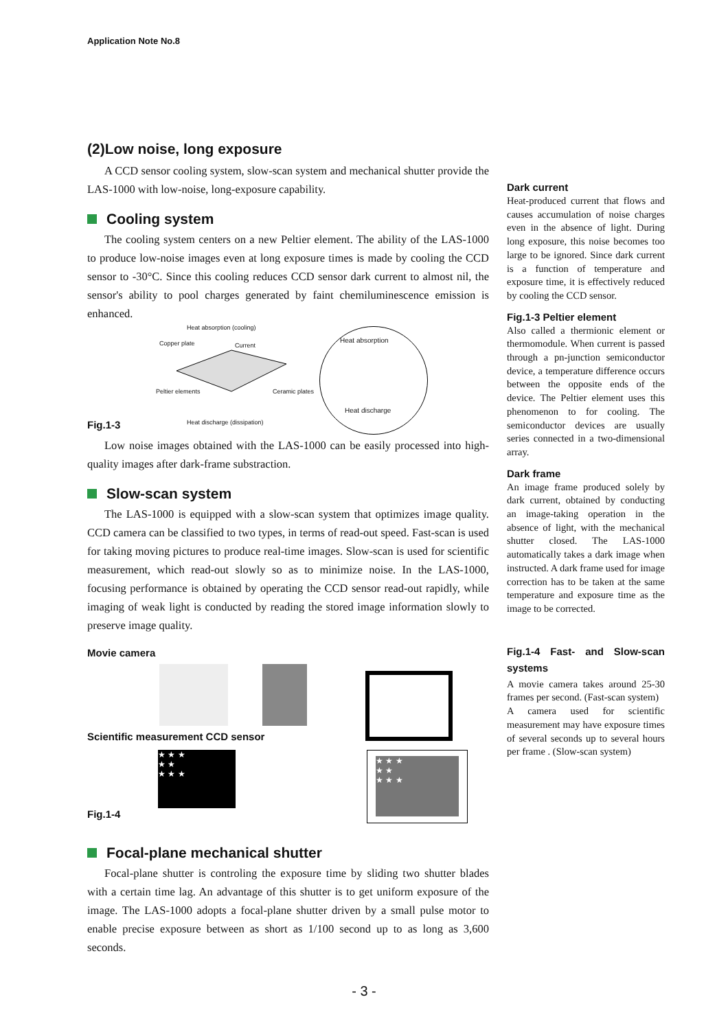Application Note No.8
(2)Low noise, long exposure
A CCD sensor cooling system, slow-scan system and mechanical shutter provide the LAS-1000 with low-noise, long-exposure capability.
Cooling system
The cooling system centers on a new Peltier element. The ability of the LAS-1000 to produce low-noise images even at long exposure times is made by cooling the CCD sensor to -30°C. Since this cooling reduces CCD sensor dark current to almost nil, the sensor's ability to pool charges generated by faint chemiluminescence emission is enhanced.
Heat absorption (cooling)
Copper plate Current
Peltier elements Ceramic plates
Heat discharge (dissipation)
Heat absorption
Heat discharge
Fig.1-3
Low noise images obtained with the LAS-1000 can be easily processed into high-quality images after dark-frame substraction.
Slow-scan system
The LAS-1000 is equipped with a slow-scan system that optimizes image quality. CCD camera can be classified to two types, in terms of read-out speed. Fast-scan is used for taking moving pictures to produce real-time images. Slow-scan is used for scientific measurement, which read-out slowly so as to minimize noise. In the LAS-1000, focusing performance is obtained by operating the CCD sensor read-out rapidly, while imaging of weak light is conducted by reading the stored image information slowly to preserve image quality.
Movie camera
Scientific measurement CCD sensor
★ ★ ★
★ ★
★ ★ ★
★ ★ ★
★ ★
★ ★ ★
Fig.1-4
Focal-plane mechanical shutter
Focal-plane shutter is controling the exposure time by sliding two shutter blades with a certain time lag. An advantage of this shutter is to get uniform exposure of the image. The LAS-1000 adopts a focal-plane shutter driven by a small pulse motor to enable precise exposure between as short as 1/100 second up to as long as 3,600 seconds.
Dark current
Heat-produced current that flows and causes accumulation of noise charges even in the absence of light. During long exposure, this noise becomes too large to be ignored. Since dark current is a function of temperature and exposure time, it is effectively reduced by cooling the CCD sensor.
Fig.1-3 Peltier element
Also called a thermionic element or thermomodule. When current is passed through a pn-junction semiconductor device, a temperature difference occurs between the opposite ends of the device. The Peltier element uses this phenomenon to for cooling. The semiconductor devices are usually series connected in a two-dimensional array.
Dark frame
An image frame produced solely by dark current, obtained by conducting an image-taking operation in the absence of light, with the mechanical shutter closed. The LAS-1000 automatically takes a dark image when instructed. A dark frame used for image correction has to be taken at the same temperature and exposure time as the image to be corrected.
Fig.1-4 Fast- and Slow-scan systems
A movie camera takes around 25-30 frames per second. (Fast-scan system)
A camera used for scientific measurement may have exposure times of several seconds up to several hours per frame . (Slow-scan system)
- 3 -